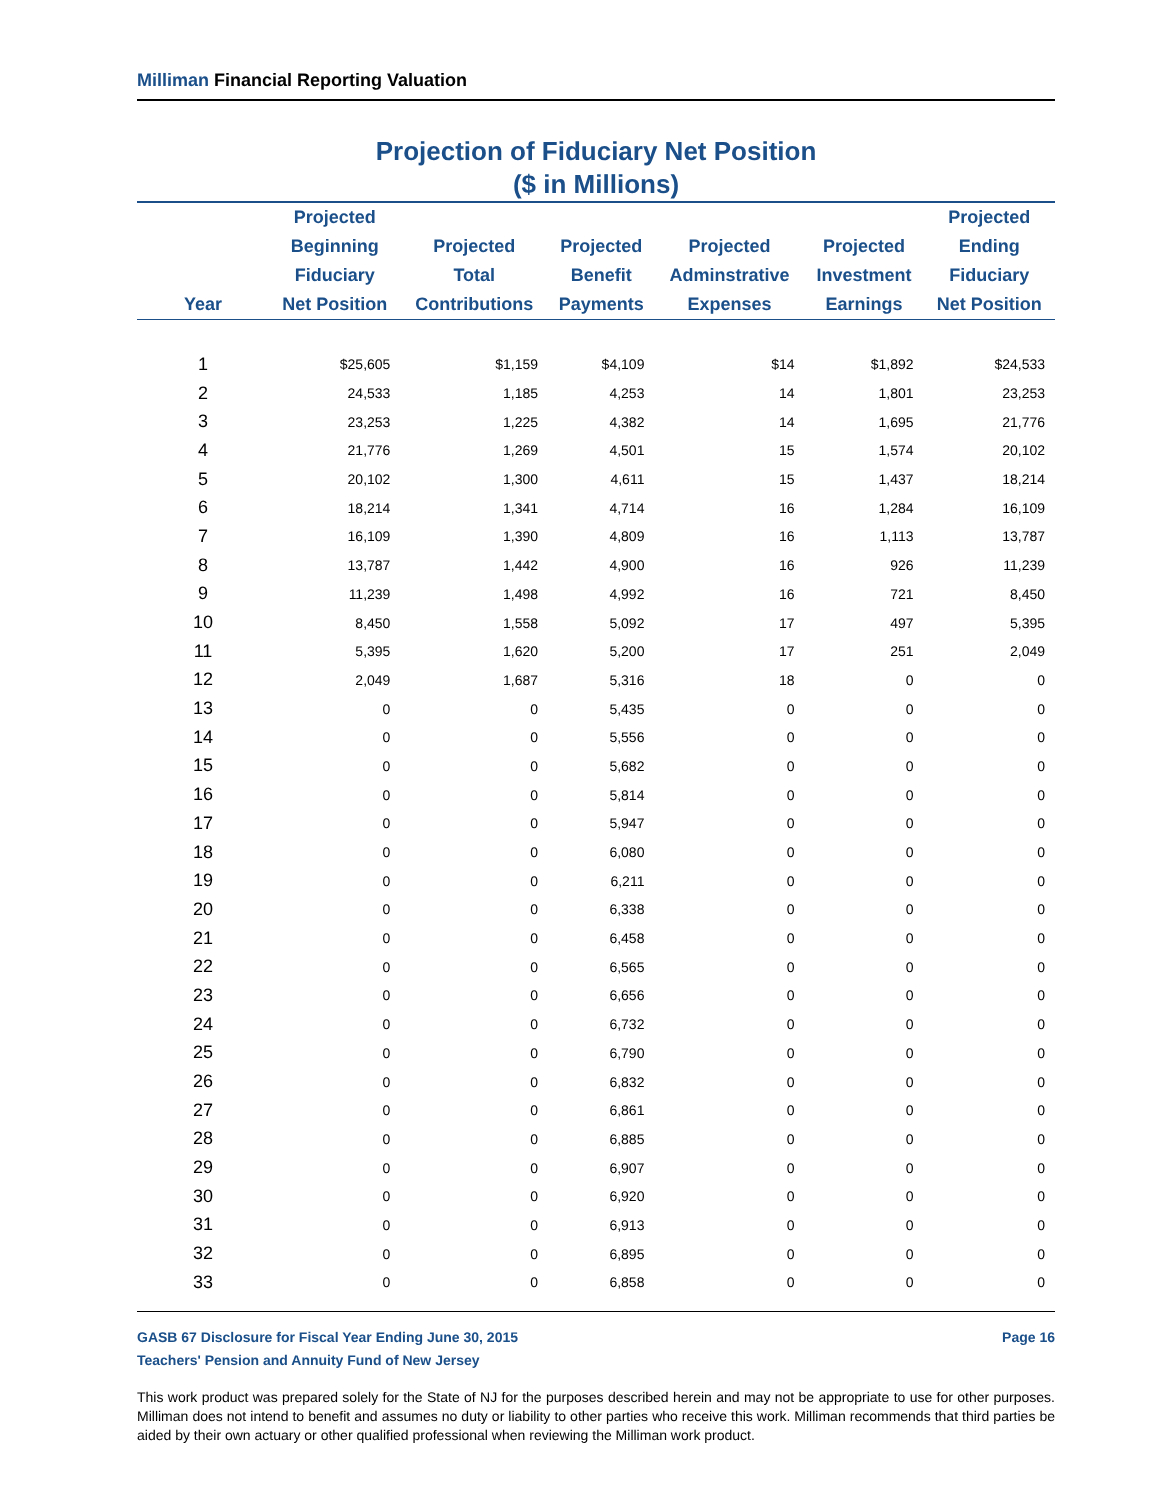Milliman Financial Reporting Valuation
Projection of Fiduciary Net Position
($ in Millions)
| Year | Projected Beginning Fiduciary Net Position | Projected Total Contributions | Projected Benefit Payments | Projected Adminstrative Expenses | Projected Investment Earnings | Projected Ending Fiduciary Net Position |
| --- | --- | --- | --- | --- | --- | --- |
| 1 | $25,605 | $1,159 | $4,109 | $14 | $1,892 | $24,533 |
| 2 | 24,533 | 1,185 | 4,253 | 14 | 1,801 | 23,253 |
| 3 | 23,253 | 1,225 | 4,382 | 14 | 1,695 | 21,776 |
| 4 | 21,776 | 1,269 | 4,501 | 15 | 1,574 | 20,102 |
| 5 | 20,102 | 1,300 | 4,611 | 15 | 1,437 | 18,214 |
| 6 | 18,214 | 1,341 | 4,714 | 16 | 1,284 | 16,109 |
| 7 | 16,109 | 1,390 | 4,809 | 16 | 1,113 | 13,787 |
| 8 | 13,787 | 1,442 | 4,900 | 16 | 926 | 11,239 |
| 9 | 11,239 | 1,498 | 4,992 | 16 | 721 | 8,450 |
| 10 | 8,450 | 1,558 | 5,092 | 17 | 497 | 5,395 |
| 11 | 5,395 | 1,620 | 5,200 | 17 | 251 | 2,049 |
| 12 | 2,049 | 1,687 | 5,316 | 18 | 0 | 0 |
| 13 | 0 | 0 | 5,435 | 0 | 0 | 0 |
| 14 | 0 | 0 | 5,556 | 0 | 0 | 0 |
| 15 | 0 | 0 | 5,682 | 0 | 0 | 0 |
| 16 | 0 | 0 | 5,814 | 0 | 0 | 0 |
| 17 | 0 | 0 | 5,947 | 0 | 0 | 0 |
| 18 | 0 | 0 | 6,080 | 0 | 0 | 0 |
| 19 | 0 | 0 | 6,211 | 0 | 0 | 0 |
| 20 | 0 | 0 | 6,338 | 0 | 0 | 0 |
| 21 | 0 | 0 | 6,458 | 0 | 0 | 0 |
| 22 | 0 | 0 | 6,565 | 0 | 0 | 0 |
| 23 | 0 | 0 | 6,656 | 0 | 0 | 0 |
| 24 | 0 | 0 | 6,732 | 0 | 0 | 0 |
| 25 | 0 | 0 | 6,790 | 0 | 0 | 0 |
| 26 | 0 | 0 | 6,832 | 0 | 0 | 0 |
| 27 | 0 | 0 | 6,861 | 0 | 0 | 0 |
| 28 | 0 | 0 | 6,885 | 0 | 0 | 0 |
| 29 | 0 | 0 | 6,907 | 0 | 0 | 0 |
| 30 | 0 | 0 | 6,920 | 0 | 0 | 0 |
| 31 | 0 | 0 | 6,913 | 0 | 0 | 0 |
| 32 | 0 | 0 | 6,895 | 0 | 0 | 0 |
| 33 | 0 | 0 | 6,858 | 0 | 0 | 0 |
GASB 67 Disclosure for Fiscal Year Ending June 30, 2015 Page 16
Teachers' Pension and Annuity Fund of New Jersey
This work product was prepared solely for the State of NJ for the purposes described herein and may not be appropriate to use for other purposes. Milliman does not intend to benefit and assumes no duty or liability to other parties who receive this work. Milliman recommends that third parties be aided by their own actuary or other qualified professional when reviewing the Milliman work product.